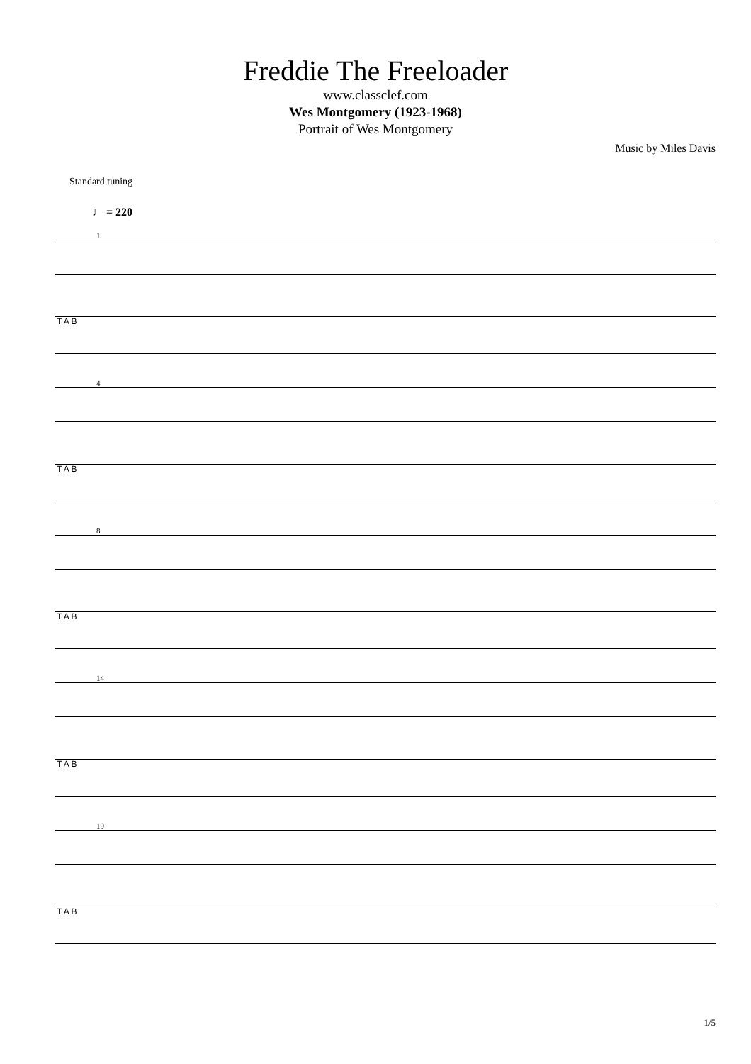Freddie The Freeloader
www.classclef.com
Wes Montgomery (1923-1968)
Portrait of Wes Montgomery
Music by Miles Davis
Standard tuning
♩ = 220
1
T A B
4
T A B
8
T A B
14
T A B
19
T A B
1/5